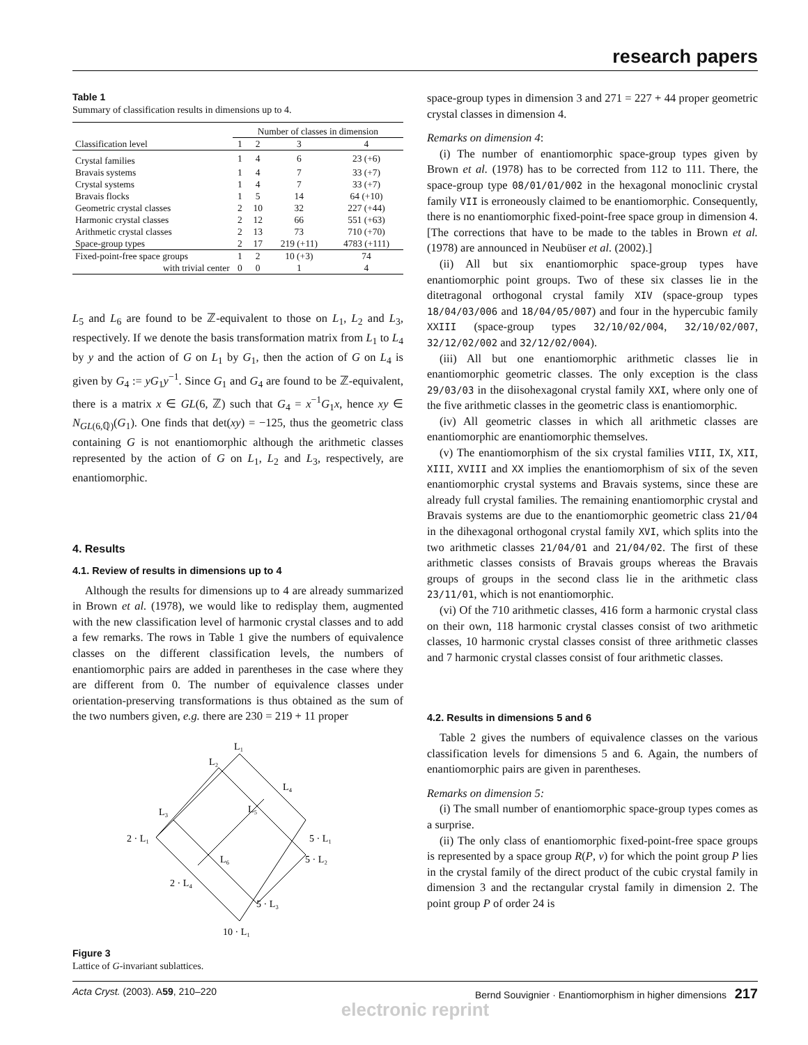research papers
Table 1
Summary of classification results in dimensions up to 4.
| | Number of classes in dimension | | | |
| --- | --- | --- | --- | --- |
| Classification level | 1 | 2 | 3 | 4 |
| Crystal families | 1 | 4 | 6 | 23 (+6) |
| Bravais systems | 1 | 4 | 7 | 33 (+7) |
| Crystal systems | 1 | 4 | 7 | 33 (+7) |
| Bravais flocks | 1 | 5 | 14 | 64 (+10) |
| Geometric crystal classes | 2 | 10 | 32 | 227 (+44) |
| Harmonic crystal classes | 2 | 12 | 66 | 551 (+63) |
| Arithmetic crystal classes | 2 | 13 | 73 | 710 (+70) |
| Space-group types | 2 | 17 | 219 (+11) | 4783 (+111) |
| Fixed-point-free space groups | 1 | 2 | 10 (+3) | 74 |
| with trivial center | 0 | 0 | 1 | 4 |
L<sub>5</sub> and L<sub>6</sub> are found to be ℤ-equivalent to those on L<sub>1</sub>, L<sub>2</sub> and L<sub>3</sub>, respectively. If we denote the basis transformation matrix from L<sub>1</sub> to L<sub>4</sub> by y and the action of G on L<sub>1</sub> by G<sub>1</sub>, then the action of G on L<sub>4</sub> is given by G<sub>4</sub> := yG<sub>1</sub>y<sup>−1</sup>. Since G<sub>1</sub> and G<sub>4</sub> are found to be ℤ-equivalent, there is a matrix x ∈ GL(6, ℤ) such that G<sub>4</sub> = x<sup>−1</sup>G<sub>1</sub>x, hence xy ∈ N<sub>GL(6,ℚ)</sub>(G<sub>1</sub>). One finds that det(xy) = −125, thus the geometric class containing G is not enantiomorphic although the arithmetic classes represented by the action of G on L<sub>1</sub>, L<sub>2</sub> and L<sub>3</sub>, respectively, are enantiomorphic.
4. Results
4.1. Review of results in dimensions up to 4
Although the results for dimensions up to 4 are already summarized in Brown et al. (1978), we would like to redisplay them, augmented with the new classification level of harmonic crystal classes and to add a few remarks. The rows in Table 1 give the numbers of equivalence classes on the different classification levels, the numbers of enantiomorphic pairs are added in parentheses in the case where they are different from 0. The number of equivalence classes under orientation-preserving transformations is thus obtained as the sum of the two numbers given, e.g. there are 230 = 219 + 11 proper
L₁
L₂
L₄
L₃
L₅
2 · L₁
5 · L₁
L₆
5 · L₂
2 · L₄
5 · L₃
10 · L₁
Figure 3
Lattice of G-invariant sublattices.
space-group types in dimension 3 and 271 = 227 + 44 proper geometric crystal classes in dimension 4.
Remarks on dimension 4:
(i) The number of enantiomorphic space-group types given by Brown et al. (1978) has to be corrected from 112 to 111. There, the space-group type 08/01/01/002 in the hexagonal monoclinic crystal family VII is erroneously claimed to be enantiomorphic. Consequently, there is no enantiomorphic fixed-point-free space group in dimension 4. [The corrections that have to be made to the tables in Brown et al. (1978) are announced in Neubüser et al. (2002).]
(ii) All but six enantiomorphic space-group types have enantiomorphic point groups. Two of these six classes lie in the ditetragonal orthogonal crystal family XIV (space-group types 18/04/03/006 and 18/04/05/007) and four in the hypercubic family XXIII (space-group types 32/10/02/004, 32/10/02/007, 32/12/02/002 and 32/12/02/004).
(iii) All but one enantiomorphic arithmetic classes lie in enantiomorphic geometric classes. The only exception is the class 29/03/03 in the diisohexagonal crystal family XXI, where only one of the five arithmetic classes in the geometric class is enantiomorphic.
(iv) All geometric classes in which all arithmetic classes are enantiomorphic are enantiomorphic themselves.
(v) The enantiomorphism of the six crystal families VIII, IX, XII, XIII, XVIII and XX implies the enantiomorphism of six of the seven enantiomorphic crystal systems and Bravais systems, since these are already full crystal families. The remaining enantiomorphic crystal and Bravais systems are due to the enantiomorphic geometric class 21/04 in the dihexagonal orthogonal crystal family XVI, which splits into the two arithmetic classes 21/04/01 and 21/04/02. The first of these arithmetic classes consists of Bravais groups whereas the Bravais groups of groups in the second class lie in the arithmetic class 23/11/01, which is not enantiomorphic.
(vi) Of the 710 arithmetic classes, 416 form a harmonic crystal class on their own, 118 harmonic crystal classes consist of two arithmetic classes, 10 harmonic crystal classes consist of three arithmetic classes and 7 harmonic crystal classes consist of four arithmetic classes.
4.2. Results in dimensions 5 and 6
Table 2 gives the numbers of equivalence classes on the various classification levels for dimensions 5 and 6. Again, the numbers of enantiomorphic pairs are given in parentheses.
Remarks on dimension 5:
(i) The small number of enantiomorphic space-group types comes as a surprise.
(ii) The only class of enantiomorphic fixed-point-free space groups is represented by a space group R(P, v) for which the point group P lies in the crystal family of the direct product of the cubic crystal family in dimension 3 and the rectangular crystal family in dimension 2. The point group P of order 24 is
Acta Cryst. (2003). A59, 210–220 Bernd Souvignier · Enantiomorphism in higher dimensions 217
electronic reprint